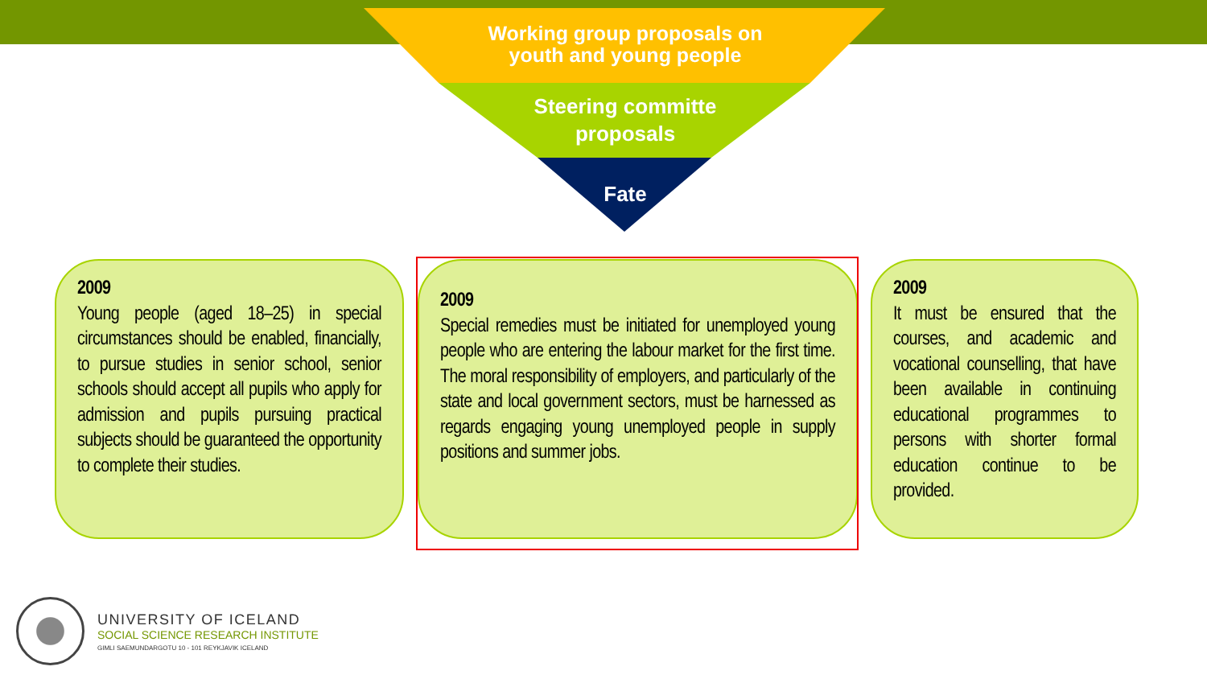Working group proposals on
youth and young people
Steering committe
proposals
Fate
2009
Young people (aged 18–25) in special circumstances should be enabled, financially, to pursue studies in senior school, senior schools should accept all pupils who apply for admission and pupils pursuing practical subjects should be guaranteed the opportunity to complete their studies.
2009
Special remedies must be initiated for unemployed young people who are entering the labour market for the first time. The moral responsibility of employers, and particularly of the state and local government sectors, must be harnessed as regards engaging young unemployed people in supply positions and summer jobs.
2009
It must be ensured that the courses, and academic and vocational counselling, that have been available in continuing educational programmes to persons with shorter formal education continue to be provided.
UNIVERSITY OF ICELAND
SOCIAL SCIENCE RESEARCH INSTITUTE
GIMLI SAEMUNDARGOTU 10 - 101 REYKJAVIK ICELAND